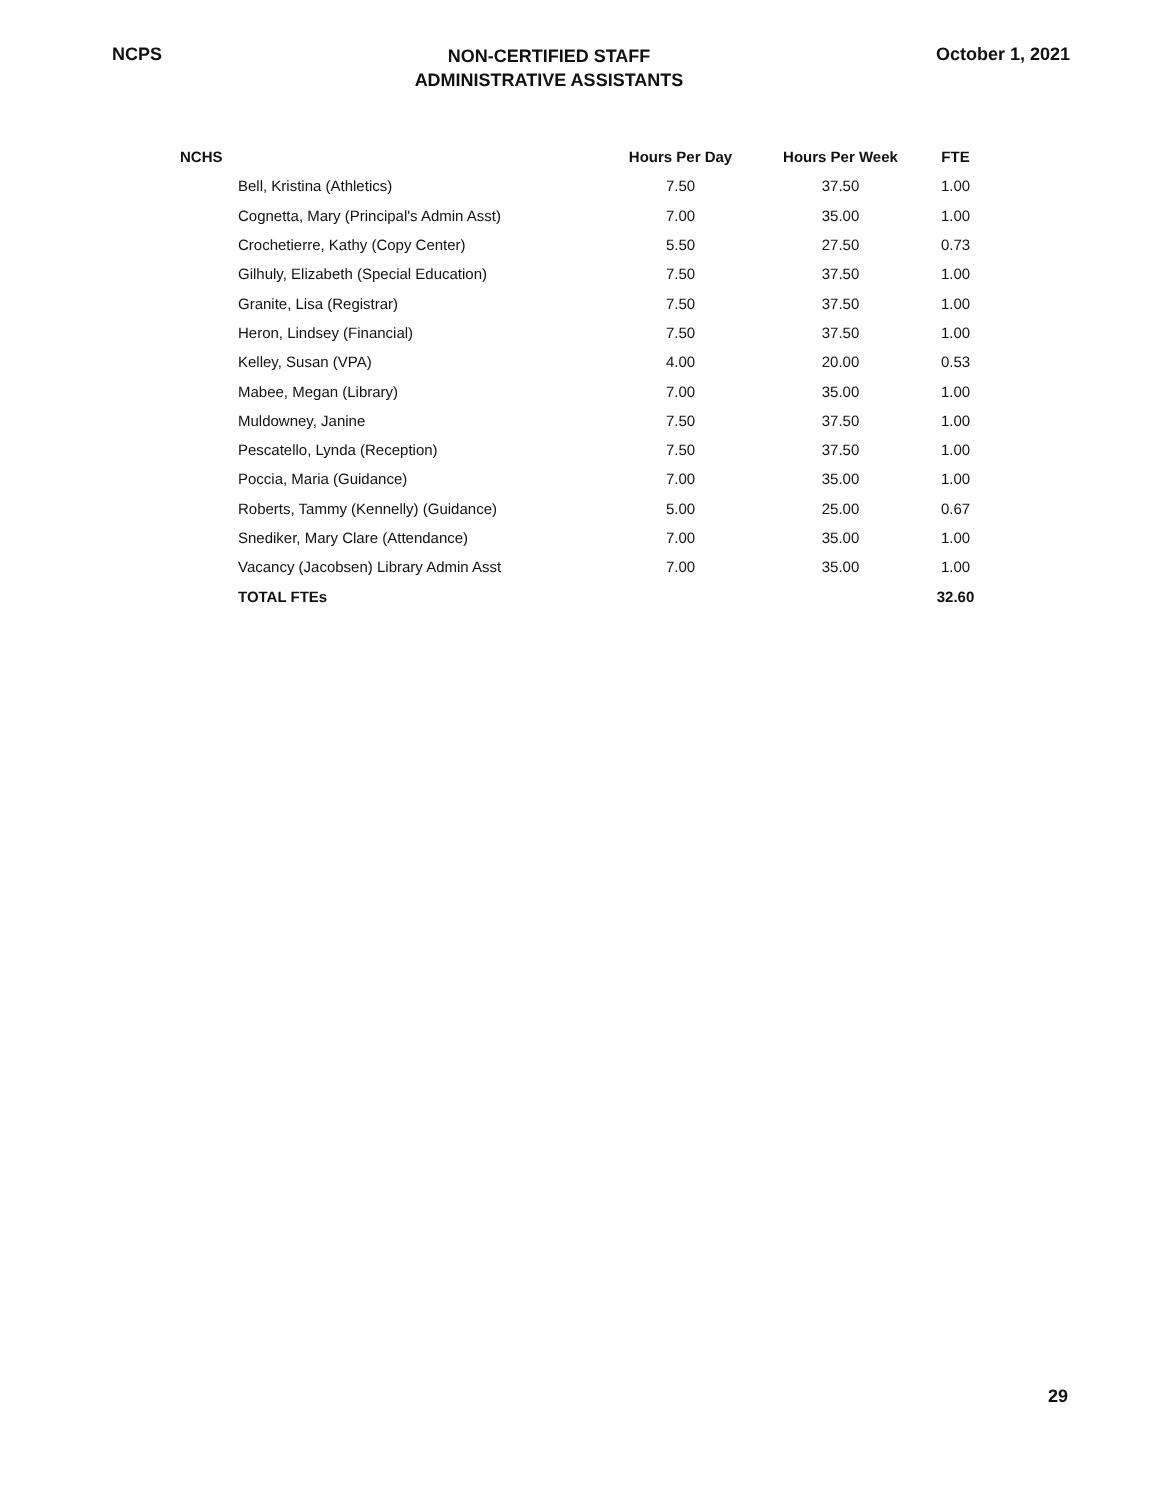NCPS
NON-CERTIFIED STAFF
ADMINISTRATIVE ASSISTANTS
October 1, 2021
| NCHS | Hours Per Day | Hours Per Week | FTE |
| --- | --- | --- | --- |
| Bell, Kristina (Athletics) | 7.50 | 37.50 | 1.00 |
| Cognetta, Mary (Principal's Admin Asst) | 7.00 | 35.00 | 1.00 |
| Crochetierre, Kathy (Copy Center) | 5.50 | 27.50 | 0.73 |
| Gilhuly, Elizabeth (Special Education) | 7.50 | 37.50 | 1.00 |
| Granite, Lisa (Registrar) | 7.50 | 37.50 | 1.00 |
| Heron, Lindsey (Financial) | 7.50 | 37.50 | 1.00 |
| Kelley, Susan (VPA) | 4.00 | 20.00 | 0.53 |
| Mabee, Megan (Library) | 7.00 | 35.00 | 1.00 |
| Muldowney, Janine | 7.50 | 37.50 | 1.00 |
| Pescatello, Lynda (Reception) | 7.50 | 37.50 | 1.00 |
| Poccia, Maria (Guidance) | 7.00 | 35.00 | 1.00 |
| Roberts, Tammy (Kennelly) (Guidance) | 5.00 | 25.00 | 0.67 |
| Snediker, Mary Clare (Attendance) | 7.00 | 35.00 | 1.00 |
| Vacancy (Jacobsen) Library Admin Asst | 7.00 | 35.00 | 1.00 |
| TOTAL FTEs | | | 32.60 |
29